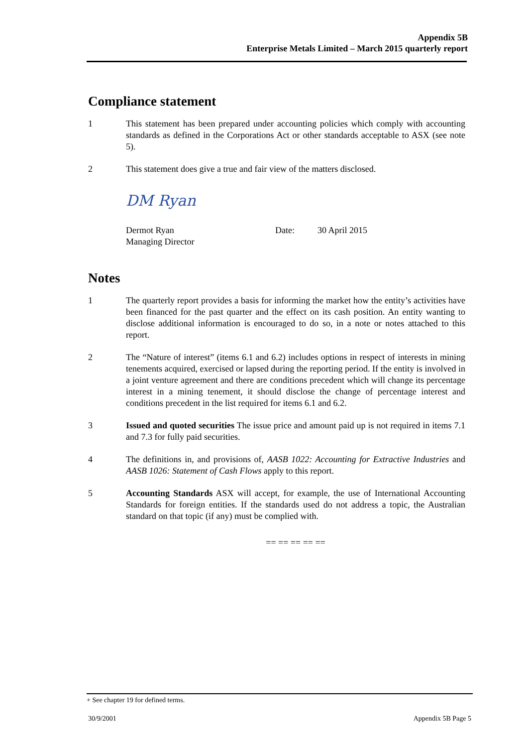Appendix 5B
Enterprise Metals Limited – March 2015 quarterly report
Compliance statement
1 This statement has been prepared under accounting policies which comply with accounting standards as defined in the Corporations Act or other standards acceptable to ASX (see note 5).
2 This statement does give a true and fair view of the matters disclosed.
DM Ryan
Dermot Ryan
Managing Director
Date: 30 April 2015
Notes
1 The quarterly report provides a basis for informing the market how the entity’s activities have been financed for the past quarter and the effect on its cash position. An entity wanting to disclose additional information is encouraged to do so, in a note or notes attached to this report.
2 The “Nature of interest” (items 6.1 and 6.2) includes options in respect of interests in mining tenements acquired, exercised or lapsed during the reporting period. If the entity is involved in a joint venture agreement and there are conditions precedent which will change its percentage interest in a mining tenement, it should disclose the change of percentage interest and conditions precedent in the list required for items 6.1 and 6.2.
3 Issued and quoted securities The issue price and amount paid up is not required in items 7.1 and 7.3 for fully paid securities.
4 The definitions in, and provisions of, AASB 1022: Accounting for Extractive Industries and AASB 1026: Statement of Cash Flows apply to this report.
5 Accounting Standards ASX will accept, for example, the use of International Accounting Standards for foreign entities. If the standards used do not address a topic, the Australian standard on that topic (if any) must be complied with.
== == == == ==
+ See chapter 19 for defined terms.
30/9/2001 Appendix 5B Page 5